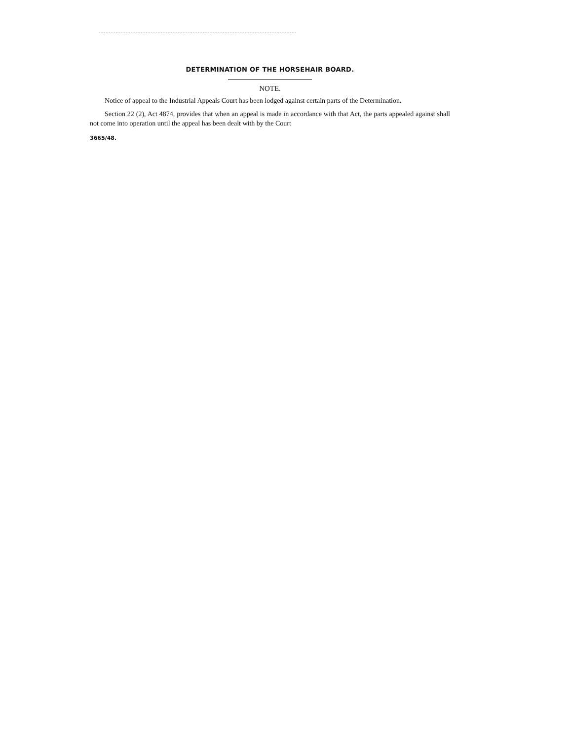DETERMINATION OF THE HORSEHAIR BOARD.
NOTE.
Notice of appeal to the Industrial Appeals Court has been lodged against certain parts of the Determination.
Section 22 (2), Act 4874, provides that when an appeal is made in accordance with that Act, the parts appealed against shall not come into operation until the appeal has been dealt with by the Court
3665/48.